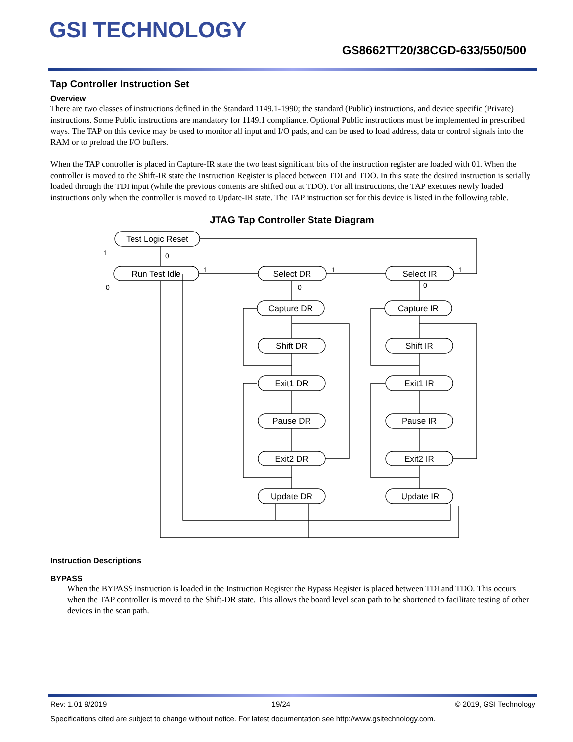GSI TECHNOLOGY
GS8662TT20/38CGD-633/550/500
Tap Controller Instruction Set
Overview
There are two classes of instructions defined in the Standard 1149.1-1990; the standard (Public) instructions, and device specific (Private) instructions. Some Public instructions are mandatory for 1149.1 compliance. Optional Public instructions must be implemented in prescribed ways. The TAP on this device may be used to monitor all input and I/O pads, and can be used to load address, data or control signals into the RAM or to preload the I/O buffers.
When the TAP controller is placed in Capture-IR state the two least significant bits of the instruction register are loaded with 01. When the controller is moved to the Shift-IR state the Instruction Register is placed between TDI and TDO. In this state the desired instruction is serially loaded through the TDI input (while the previous contents are shifted out at TDO). For all instructions, the TAP executes newly loaded instructions only when the controller is moved to Update-IR state. The TAP instruction set for this device is listed in the following table.
JTAG Tap Controller State Diagram
Test Logic Reset
Run Test Idle
Select DR
Select IR
Capture DR
Shift DR
Exit1 DR
Pause DR
Exit2 DR
Update DR
Capture IR
Shift IR
Exit1 IR
Pause IR
Exit2 IR
Update IR
1
0
0
1
0
1
0
1
Instruction Descriptions
BYPASS
When the BYPASS instruction is loaded in the Instruction Register the Bypass Register is placed between TDI and TDO. This occurs when the TAP controller is moved to the Shift-DR state. This allows the board level scan path to be shortened to facilitate testing of other devices in the scan path.
Rev: 1.01 9/2019 19/24 © 2019, GSI Technology
Specifications cited are subject to change without notice. For latest documentation see http://www.gsitechnology.com.